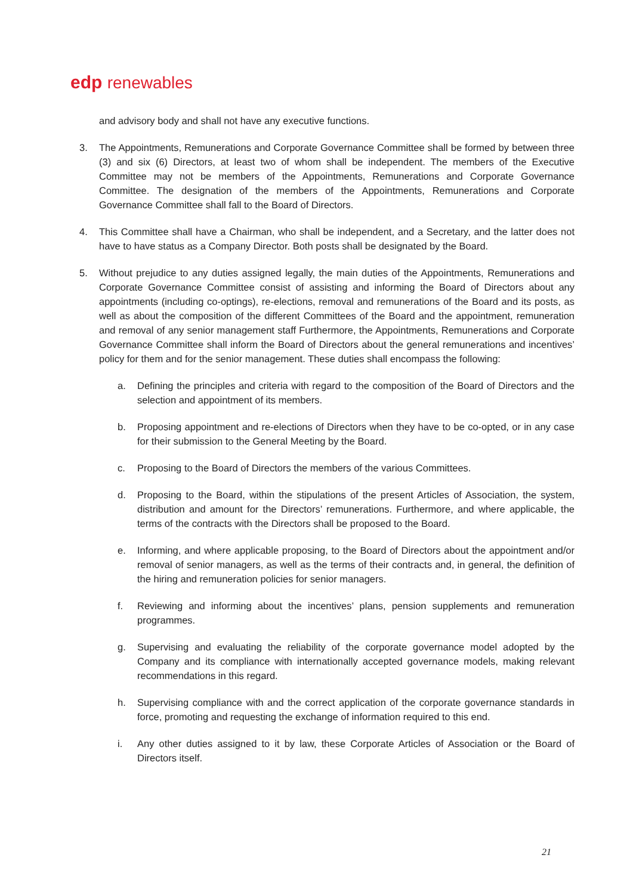edp renewables
and advisory body and shall not have any executive functions.
3. The Appointments, Remunerations and Corporate Governance Committee shall be formed by between three (3) and six (6) Directors, at least two of whom shall be independent. The members of the Executive Committee may not be members of the Appointments, Remunerations and Corporate Governance Committee. The designation of the members of the Appointments, Remunerations and Corporate Governance Committee shall fall to the Board of Directors.
4. This Committee shall have a Chairman, who shall be independent, and a Secretary, and the latter does not have to have status as a Company Director. Both posts shall be designated by the Board.
5. Without prejudice to any duties assigned legally, the main duties of the Appointments, Remunerations and Corporate Governance Committee consist of assisting and informing the Board of Directors about any appointments (including co-optings), re-elections, removal and remunerations of the Board and its posts, as well as about the composition of the different Committees of the Board and the appointment, remuneration and removal of any senior management staff Furthermore, the Appointments, Remunerations and Corporate Governance Committee shall inform the Board of Directors about the general remunerations and incentives’ policy for them and for the senior management. These duties shall encompass the following:
a. Defining the principles and criteria with regard to the composition of the Board of Directors and the selection and appointment of its members.
b. Proposing appointment and re-elections of Directors when they have to be co-opted, or in any case for their submission to the General Meeting by the Board.
c. Proposing to the Board of Directors the members of the various Committees.
d. Proposing to the Board, within the stipulations of the present Articles of Association, the system, distribution and amount for the Directors’ remunerations. Furthermore, and where applicable, the terms of the contracts with the Directors shall be proposed to the Board.
e. Informing, and where applicable proposing, to the Board of Directors about the appointment and/or removal of senior managers, as well as the terms of their contracts and, in general, the definition of the hiring and remuneration policies for senior managers.
f. Reviewing and informing about the incentives’ plans, pension supplements and remuneration programmes.
g. Supervising and evaluating the reliability of the corporate governance model adopted by the Company and its compliance with internationally accepted governance models, making relevant recommendations in this regard.
h. Supervising compliance with and the correct application of the corporate governance standards in force, promoting and requesting the exchange of information required to this end.
i. Any other duties assigned to it by law, these Corporate Articles of Association or the Board of Directors itself.
21